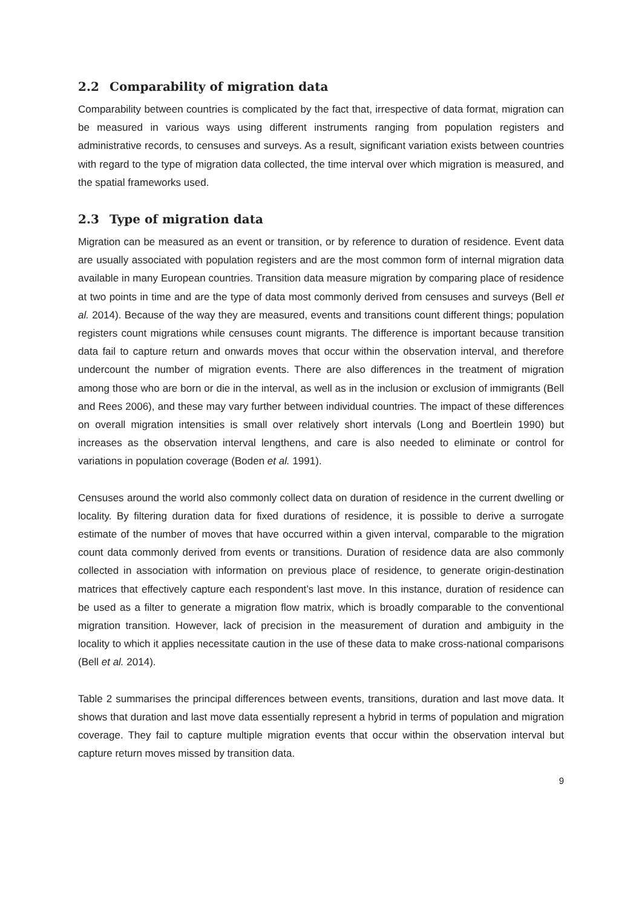2.2 Comparability of migration data
Comparability between countries is complicated by the fact that, irrespective of data format, migration can be measured in various ways using different instruments ranging from population registers and administrative records, to censuses and surveys. As a result, significant variation exists between countries with regard to the type of migration data collected, the time interval over which migration is measured, and the spatial frameworks used.
2.3 Type of migration data
Migration can be measured as an event or transition, or by reference to duration of residence. Event data are usually associated with population registers and are the most common form of internal migration data available in many European countries. Transition data measure migration by comparing place of residence at two points in time and are the type of data most commonly derived from censuses and surveys (Bell et al. 2014). Because of the way they are measured, events and transitions count different things; population registers count migrations while censuses count migrants. The difference is important because transition data fail to capture return and onwards moves that occur within the observation interval, and therefore undercount the number of migration events. There are also differences in the treatment of migration among those who are born or die in the interval, as well as in the inclusion or exclusion of immigrants (Bell and Rees 2006), and these may vary further between individual countries. The impact of these differences on overall migration intensities is small over relatively short intervals (Long and Boertlein 1990) but increases as the observation interval lengthens, and care is also needed to eliminate or control for variations in population coverage (Boden et al. 1991).
Censuses around the world also commonly collect data on duration of residence in the current dwelling or locality. By filtering duration data for fixed durations of residence, it is possible to derive a surrogate estimate of the number of moves that have occurred within a given interval, comparable to the migration count data commonly derived from events or transitions. Duration of residence data are also commonly collected in association with information on previous place of residence, to generate origin-destination matrices that effectively capture each respondent’s last move. In this instance, duration of residence can be used as a filter to generate a migration flow matrix, which is broadly comparable to the conventional migration transition. However, lack of precision in the measurement of duration and ambiguity in the locality to which it applies necessitate caution in the use of these data to make cross-national comparisons (Bell et al. 2014).
Table 2 summarises the principal differences between events, transitions, duration and last move data. It shows that duration and last move data essentially represent a hybrid in terms of population and migration coverage. They fail to capture multiple migration events that occur within the observation interval but capture return moves missed by transition data.
9